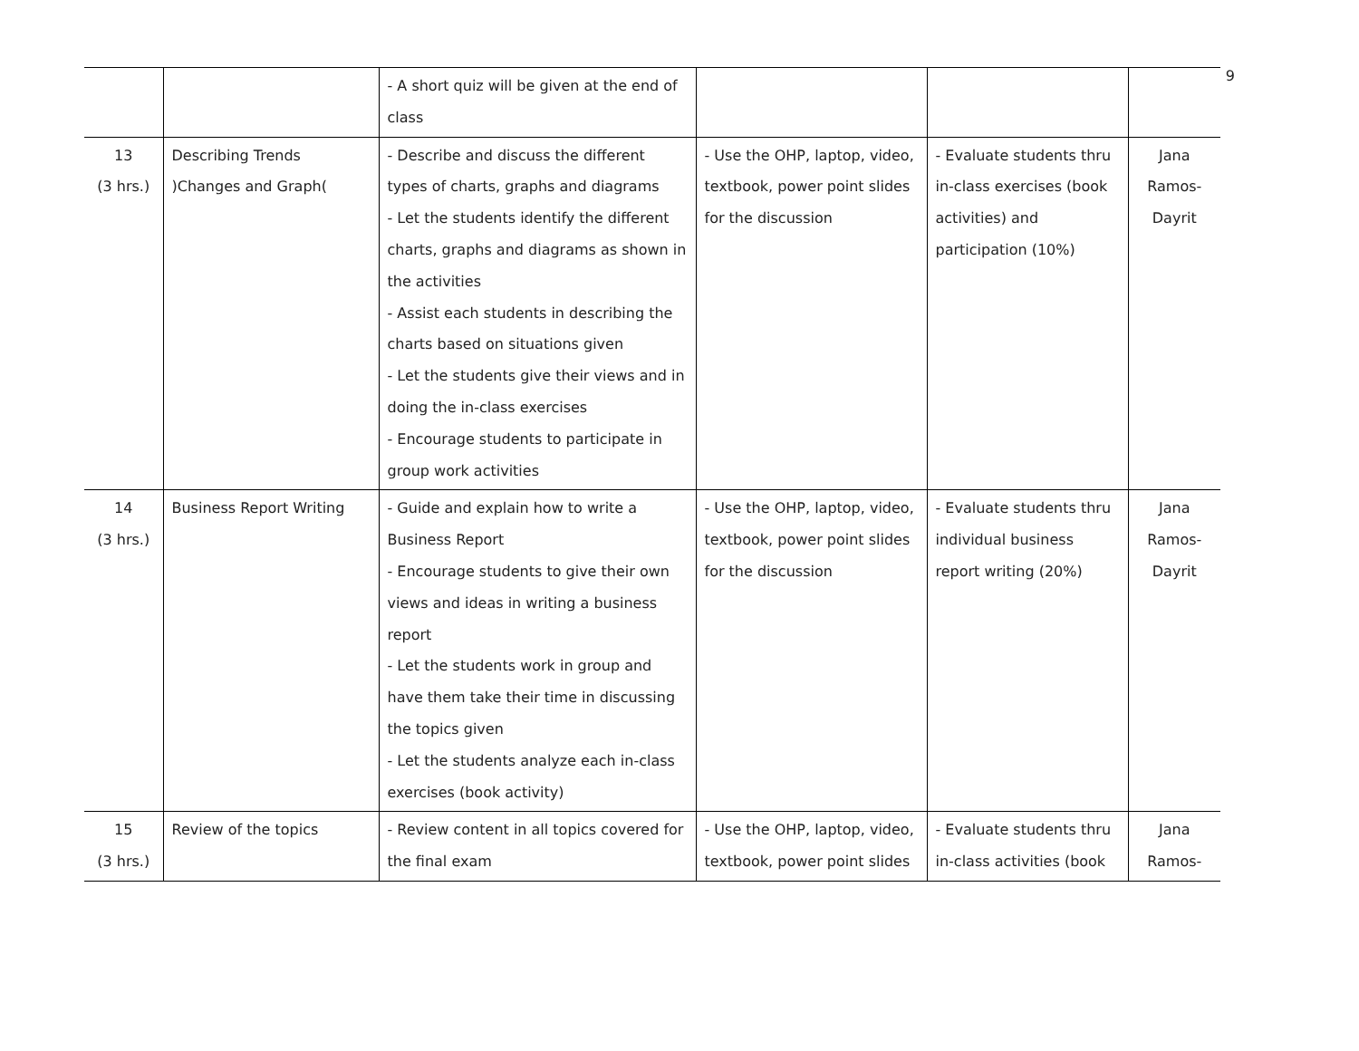9
| | | - A short quiz will be given at the end of class | | | |
| 13 (3 hrs.) | Describing Trends )Changes and Graph( | - Describe and discuss the different types of charts, graphs and diagrams - Let the students identify the different charts, graphs and diagrams as shown in the activities - Assist each students in describing the charts based on situations given - Let the students give their views and in doing the in-class exercises - Encourage students to participate in group work activities | - Use the OHP, laptop, video, textbook, power point slides for the discussion | - Evaluate students thru in-class exercises (book activities) and participation (10%) | Jana Ramos- Dayrit |
| 14 (3 hrs.) | Business Report Writing | - Guide and explain how to write a Business Report - Encourage students to give their own views and ideas in writing a business report - Let the students work in group and have them take their time in discussing the topics given - Let the students analyze each in-class exercises (book activity) | - Use the OHP, laptop, video, textbook, power point slides for the discussion | - Evaluate students thru individual business report writing (20%) | Jana Ramos- Dayrit |
| 15 (3 hrs.) | Review of the topics | - Review content in all topics covered for the final exam | - Use the OHP, laptop, video, textbook, power point slides | - Evaluate students thru in-class activities (book | Jana Ramos- |